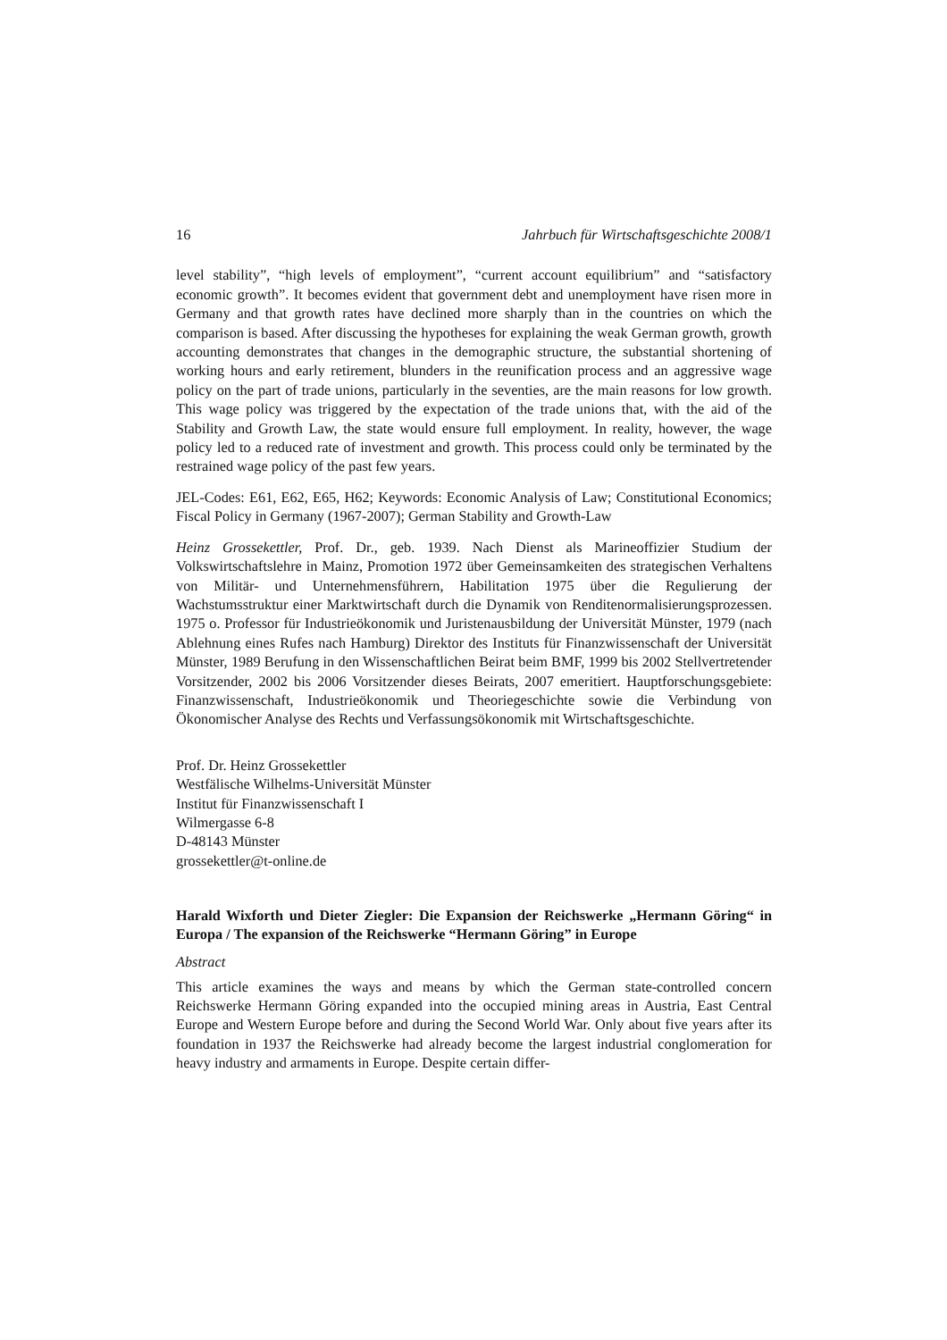16 Jahrbuch für Wirtschaftsgeschichte 2008/1
level stability”, “high levels of employment”, “current account equilibrium” and “satisfactory economic growth”. It becomes evident that government debt and unemployment have risen more in Germany and that growth rates have declined more sharply than in the countries on which the comparison is based. After discussing the hypotheses for explaining the weak German growth, growth accounting demonstrates that changes in the demographic structure, the substantial shortening of working hours and early retirement, blunders in the reunification process and an aggressive wage policy on the part of trade unions, particularly in the seventies, are the main reasons for low growth. This wage policy was triggered by the expectation of the trade unions that, with the aid of the Stability and Growth Law, the state would ensure full employment. In reality, however, the wage policy led to a reduced rate of investment and growth. This process could only be terminated by the restrained wage policy of the past few years.
JEL-Codes: E61, E62, E65, H62; Keywords: Economic Analysis of Law; Constitutional Economics; Fiscal Policy in Germany (1967-2007); German Stability and Growth-Law
Heinz Grossekettler, Prof. Dr., geb. 1939. Nach Dienst als Marineoffizier Studium der Volkswirtschaftslehre in Mainz, Promotion 1972 über Gemeinsamkeiten des strategischen Verhaltens von Militär- und Unternehmensführern, Habilitation 1975 über die Regulierung der Wachstumsstruktur einer Marktwirtschaft durch die Dynamik von Renditenormalisierungsprozessen. 1975 o. Professor für Industrieökonomik und Juristenausbildung der Universität Münster, 1979 (nach Ablehnung eines Rufes nach Hamburg) Direktor des Instituts für Finanzwissenschaft der Universität Münster, 1989 Berufung in den Wissenschaftlichen Beirat beim BMF, 1999 bis 2002 Stellvertretender Vorsitzender, 2002 bis 2006 Vorsitzender dieses Beirats, 2007 emeritiert. Hauptforschungsgebiete: Finanzwissenschaft, Industrieökonomik und Theoriegeschichte sowie die Verbindung von Ökonomischer Analyse des Rechts und Verfassungsökonomik mit Wirtschaftsgeschichte.
Prof. Dr. Heinz Grossekettler
Westfälische Wilhelms-Universität Münster
Institut für Finanzwissenschaft I
Wilmergasse 6-8
D-48143 Münster
grossekettler@t-online.de
Harald Wixforth und Dieter Ziegler: Die Expansion der Reichswerke „Hermann Göring“ in Europa / The expansion of the Reichswerke “Hermann Göring” in Europe
Abstract
This article examines the ways and means by which the German state-controlled concern Reichswerke Hermann Göring expanded into the occupied mining areas in Austria, East Central Europe and Western Europe before and during the Second World War. Only about five years after its foundation in 1937 the Reichswerke had already become the largest industrial conglomeration for heavy industry and armaments in Europe. Despite certain differ-